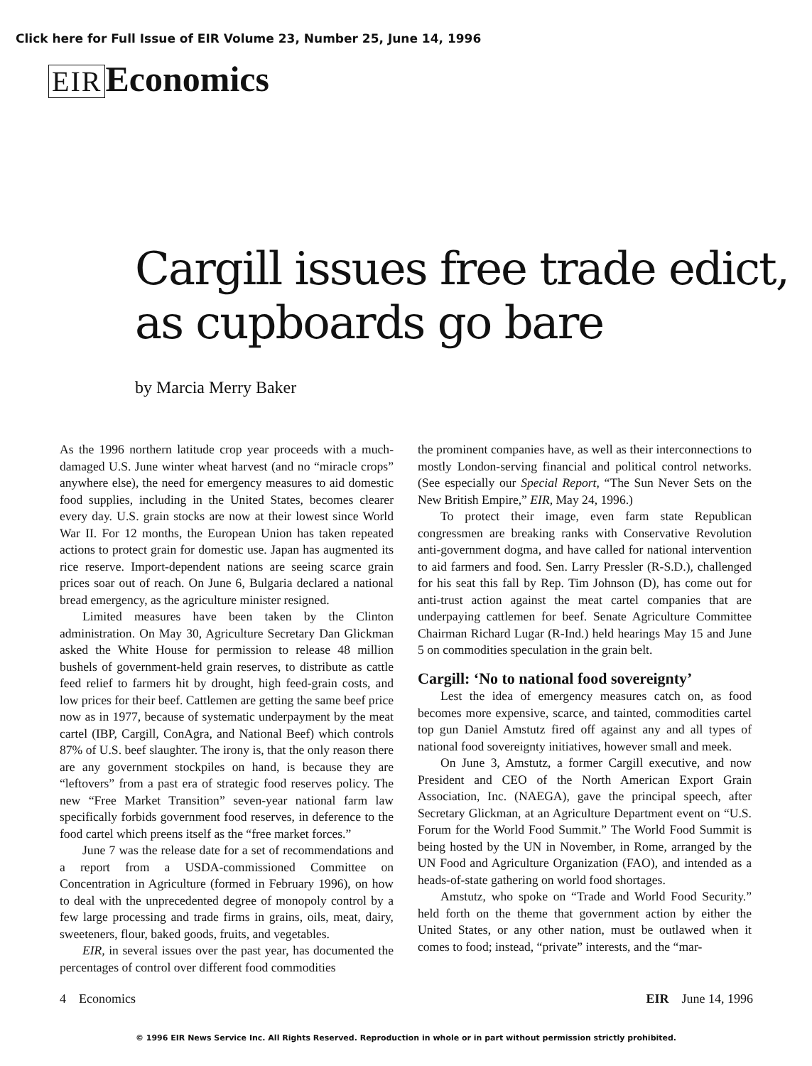Click here for Full Issue of EIR Volume 23, Number 25, June 14, 1996
EIR Economics
Cargill issues free trade edict, as cupboards go bare
by Marcia Merry Baker
As the 1996 northern latitude crop year proceeds with a much-damaged U.S. June winter wheat harvest (and no “miracle crops” anywhere else), the need for emergency measures to aid domestic food supplies, including in the United States, becomes clearer every day. U.S. grain stocks are now at their lowest since World War II. For 12 months, the European Union has taken repeated actions to protect grain for domestic use. Japan has augmented its rice reserve. Import-dependent nations are seeing scarce grain prices soar out of reach. On June 6, Bulgaria declared a national bread emergency, as the agriculture minister resigned.
Limited measures have been taken by the Clinton administration. On May 30, Agriculture Secretary Dan Glickman asked the White House for permission to release 48 million bushels of government-held grain reserves, to distribute as cattle feed relief to farmers hit by drought, high feed-grain costs, and low prices for their beef. Cattlemen are getting the same beef price now as in 1977, because of systematic underpayment by the meat cartel (IBP, Cargill, ConAgra, and National Beef) which controls 87% of U.S. beef slaughter. The irony is, that the only reason there are any government stockpiles on hand, is because they are “leftovers” from a past era of strategic food reserves policy. The new “Free Market Transition” seven-year national farm law specifically forbids government food reserves, in deference to the food cartel which preens itself as the “free market forces.”
June 7 was the release date for a set of recommendations and a report from a USDA-commissioned Committee on Concentration in Agriculture (formed in February 1996), on how to deal with the unprecedented degree of monopoly control by a few large processing and trade firms in grains, oils, meat, dairy, sweeteners, flour, baked goods, fruits, and vegetables.
EIR, in several issues over the past year, has documented the percentages of control over different food commodities
the prominent companies have, as well as their interconnections to mostly London-serving financial and political control networks. (See especially our Special Report, “The Sun Never Sets on the New British Empire,” EIR, May 24, 1996.)
To protect their image, even farm state Republican congressmen are breaking ranks with Conservative Revolution anti-government dogma, and have called for national intervention to aid farmers and food. Sen. Larry Pressler (R-S.D.), challenged for his seat this fall by Rep. Tim Johnson (D), has come out for anti-trust action against the meat cartel companies that are underpaying cattlemen for beef. Senate Agriculture Committee Chairman Richard Lugar (R-Ind.) held hearings May 15 and June 5 on commodities speculation in the grain belt.
Cargill: ‘No to national food sovereignty’
Lest the idea of emergency measures catch on, as food becomes more expensive, scarce, and tainted, commodities cartel top gun Daniel Amstutz fired off against any and all types of national food sovereignty initiatives, however small and meek.
On June 3, Amstutz, a former Cargill executive, and now President and CEO of the North American Export Grain Association, Inc. (NAEGA), gave the principal speech, after Secretary Glickman, at an Agriculture Department event on “U.S. Forum for the World Food Summit.” The World Food Summit is being hosted by the UN in November, in Rome, arranged by the UN Food and Agriculture Organization (FAO), and intended as a heads-of-state gathering on world food shortages.
Amstutz, who spoke on “Trade and World Food Security.” held forth on the theme that government action by either the United States, or any other nation, must be outlawed when it comes to food; instead, “private” interests, and the “mar-
4 Economics EIR June 14, 1996
© 1996 EIR News Service Inc. All Rights Reserved. Reproduction in whole or in part without permission strictly prohibited.